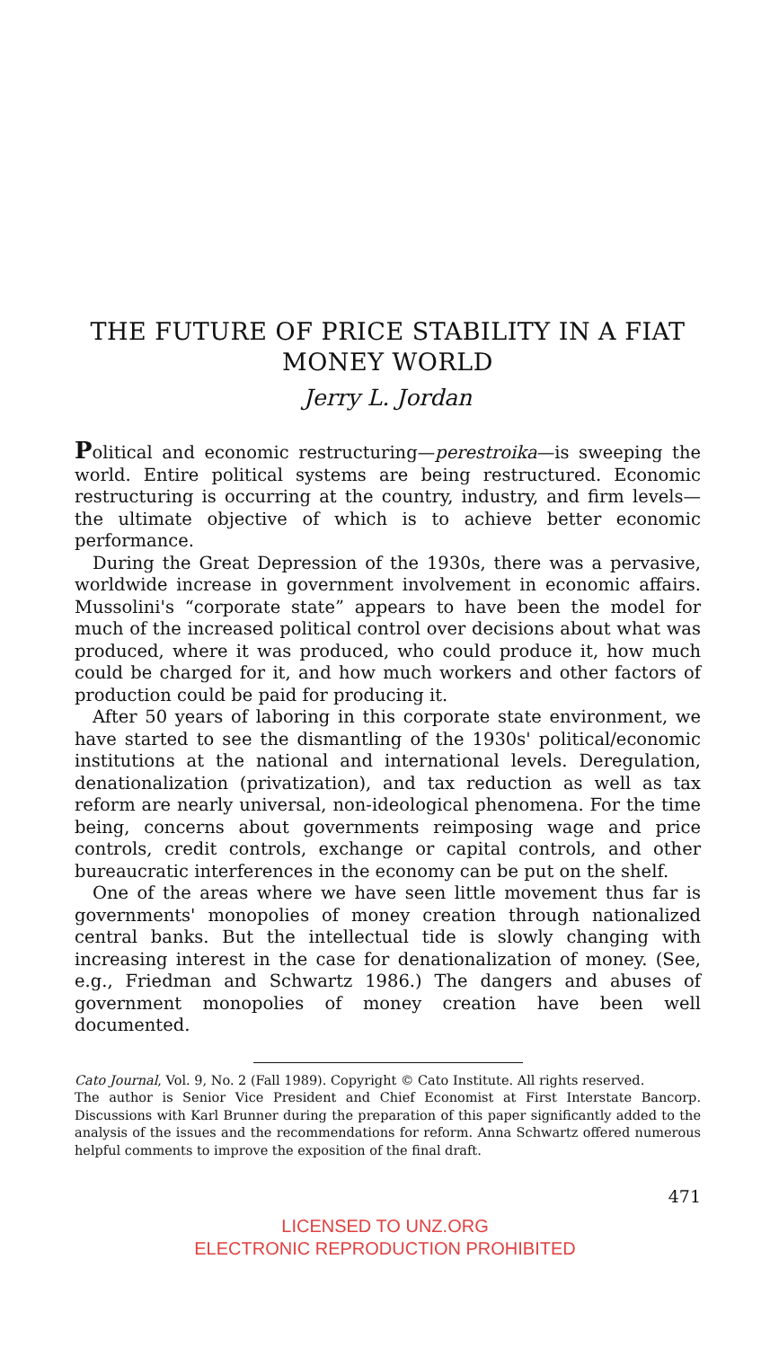THE FUTURE OF PRICE STABILITY IN A FIAT MONEY WORLD
Jerry L. Jordan
Political and economic restructuring—perestroika—is sweeping the world. Entire political systems are being restructured. Economic restructuring is occurring at the country, industry, and firm levels—the ultimate objective of which is to achieve better economic performance.
During the Great Depression of the 1930s, there was a pervasive, worldwide increase in government involvement in economic affairs. Mussolini's “corporate state” appears to have been the model for much of the increased political control over decisions about what was produced, where it was produced, who could produce it, how much could be charged for it, and how much workers and other factors of production could be paid for producing it.
After 50 years of laboring in this corporate state environment, we have started to see the dismantling of the 1930s' political/economic institutions at the national and international levels. Deregulation, denationalization (privatization), and tax reduction as well as tax reform are nearly universal, non-ideological phenomena. For the time being, concerns about governments reimposing wage and price controls, credit controls, exchange or capital controls, and other bureaucratic interferences in the economy can be put on the shelf.
One of the areas where we have seen little movement thus far is governments' monopolies of money creation through nationalized central banks. But the intellectual tide is slowly changing with increasing interest in the case for denationalization of money. (See, e.g., Friedman and Schwartz 1986.) The dangers and abuses of government monopolies of money creation have been well documented.
Cato Journal, Vol. 9, No. 2 (Fall 1989). Copyright © Cato Institute. All rights reserved.
The author is Senior Vice President and Chief Economist at First Interstate Bancorp. Discussions with Karl Brunner during the preparation of this paper significantly added to the analysis of the issues and the recommendations for reform. Anna Schwartz offered numerous helpful comments to improve the exposition of the final draft.
471
LICENSED TO UNZ.ORG
ELECTRONIC REPRODUCTION PROHIBITED